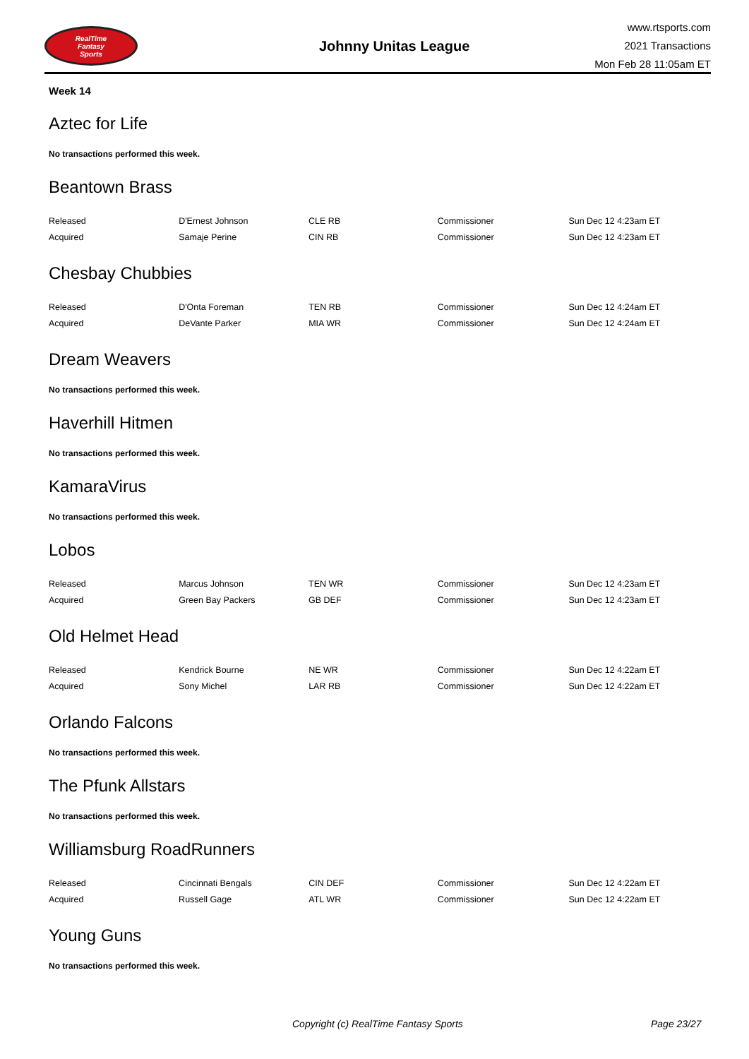RealTime
Fantasy
Sports
Johnny Unitas League
www.rtsports.com
2021 Transactions
Mon Feb 28 11:05am ET
Week 14
Aztec for Life
No transactions performed this week.
Beantown Brass
| Released | D'Ernest Johnson | CLE RB | Commissioner | Sun Dec 12 4:23am ET |
| Acquired | Samaje Perine | CIN RB | Commissioner | Sun Dec 12 4:23am ET |
Chesbay Chubbies
| Released | D'Onta Foreman | TEN RB | Commissioner | Sun Dec 12 4:24am ET |
| Acquired | DeVante Parker | MIA WR | Commissioner | Sun Dec 12 4:24am ET |
Dream Weavers
No transactions performed this week.
Haverhill Hitmen
No transactions performed this week.
KamaraVirus
No transactions performed this week.
Lobos
| Released | Marcus Johnson | TEN WR | Commissioner | Sun Dec 12 4:23am ET |
| Acquired | Green Bay Packers | GB DEF | Commissioner | Sun Dec 12 4:23am ET |
Old Helmet Head
| Released | Kendrick Bourne | NE WR | Commissioner | Sun Dec 12 4:22am ET |
| Acquired | Sony Michel | LAR RB | Commissioner | Sun Dec 12 4:22am ET |
Orlando Falcons
No transactions performed this week.
The Pfunk Allstars
No transactions performed this week.
Williamsburg RoadRunners
| Released | Cincinnati Bengals | CIN DEF | Commissioner | Sun Dec 12 4:22am ET |
| Acquired | Russell Gage | ATL WR | Commissioner | Sun Dec 12 4:22am ET |
Young Guns
No transactions performed this week.
Copyright (c) RealTime Fantasy Sports Page 23/27